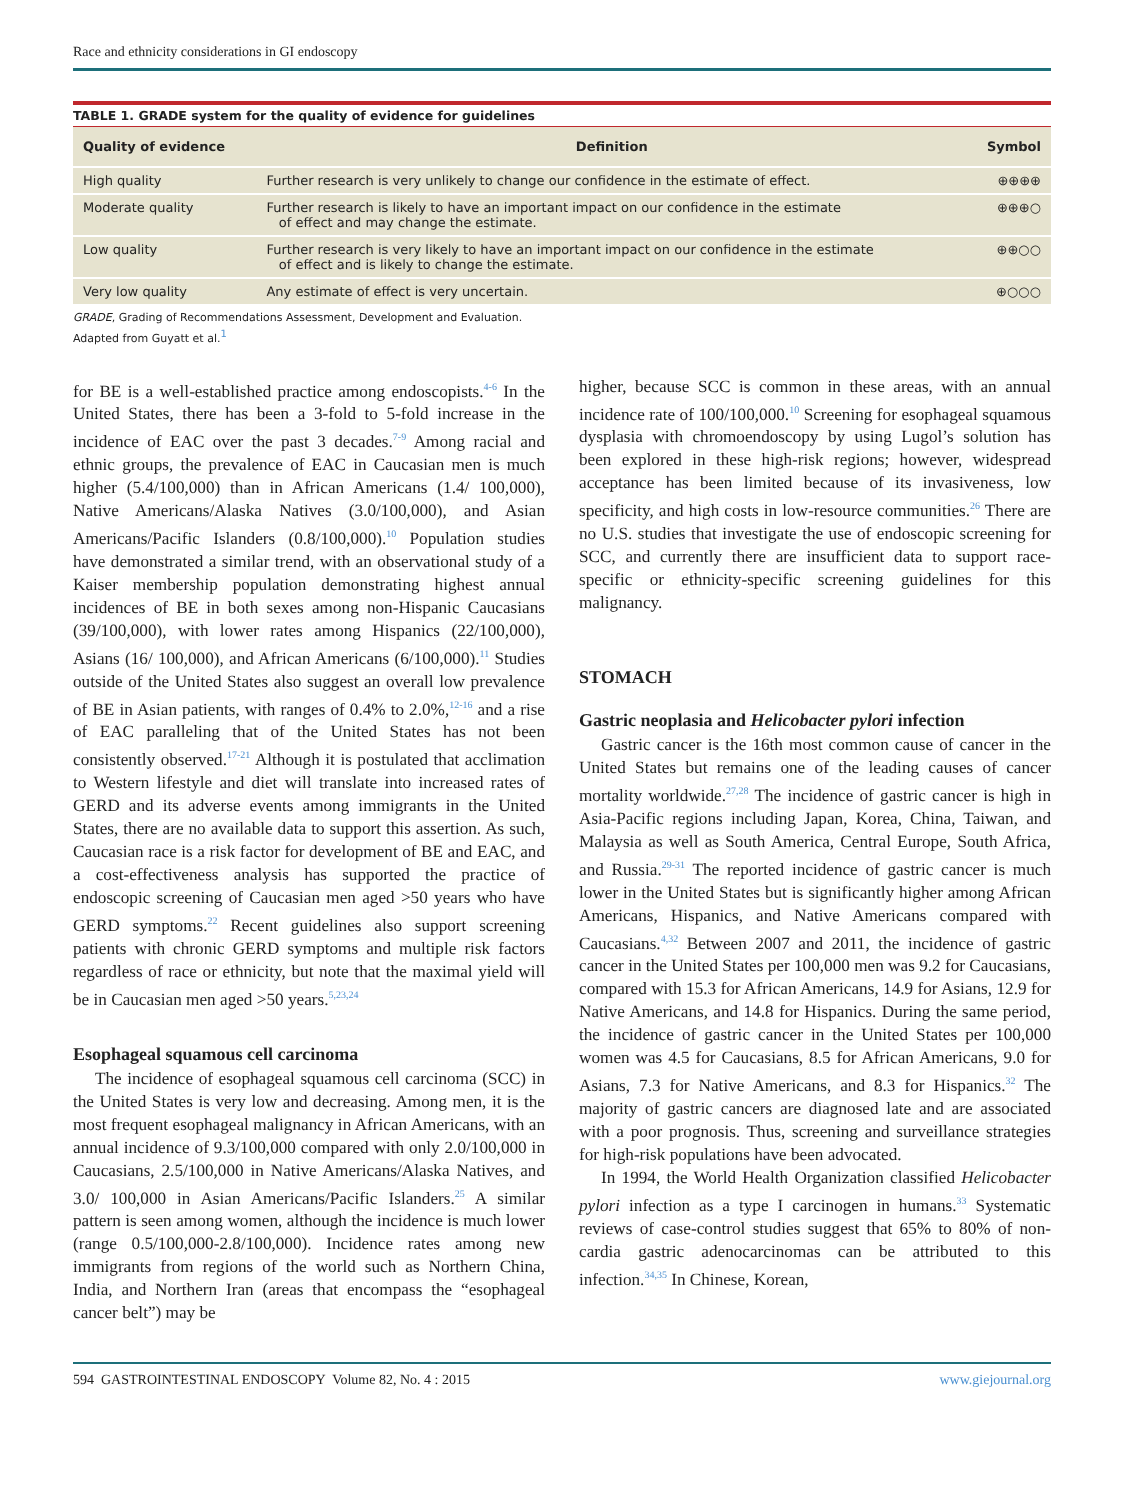Race and ethnicity considerations in GI endoscopy
TABLE 1. GRADE system for the quality of evidence for guidelines
| Quality of evidence | Definition | Symbol |
| --- | --- | --- |
| High quality | Further research is very unlikely to change our confidence in the estimate of effect. | ⊕⊕⊕⊕ |
| Moderate quality | Further research is likely to have an important impact on our confidence in the estimate of effect and may change the estimate. | ⊕⊕⊕○ |
| Low quality | Further research is very likely to have an important impact on our confidence in the estimate of effect and is likely to change the estimate. | ⊕⊕○○ |
| Very low quality | Any estimate of effect is very uncertain. | ⊕○○○ |
GRADE, Grading of Recommendations Assessment, Development and Evaluation.
Adapted from Guyatt et al.<sup>1</sup>
for BE is a well-established practice among endoscopists.<sup>4-6</sup> In the United States, there has been a 3-fold to 5-fold increase in the incidence of EAC over the past 3 decades.<sup>7-9</sup> Among racial and ethnic groups, the prevalence of EAC in Caucasian men is much higher (5.4/100,000) than in African Americans (1.4/ 100,000), Native Americans/Alaska Natives (3.0/100,000), and Asian Americans/Pacific Islanders (0.8/100,000).<sup>10</sup> Population studies have demonstrated a similar trend, with an observational study of a Kaiser membership population demonstrating highest annual incidences of BE in both sexes among non-Hispanic Caucasians (39/100,000), with lower rates among Hispanics (22/100,000), Asians (16/ 100,000), and African Americans (6/100,000).<sup>11</sup> Studies outside of the United States also suggest an overall low prevalence of BE in Asian patients, with ranges of 0.4% to 2.0%,<sup>12-16</sup> and a rise of EAC paralleling that of the United States has not been consistently observed.<sup>17-21</sup> Although it is postulated that acclimation to Western lifestyle and diet will translate into increased rates of GERD and its adverse events among immigrants in the United States, there are no available data to support this assertion. As such, Caucasian race is a risk factor for development of BE and EAC, and a cost-effectiveness analysis has supported the practice of endoscopic screening of Caucasian men aged >50 years who have GERD symptoms.<sup>22</sup> Recent guidelines also support screening patients with chronic GERD symptoms and multiple risk factors regardless of race or ethnicity, but note that the maximal yield will be in Caucasian men aged >50 years.<sup>5,23,24</sup>
Esophageal squamous cell carcinoma
The incidence of esophageal squamous cell carcinoma (SCC) in the United States is very low and decreasing. Among men, it is the most frequent esophageal malignancy in African Americans, with an annual incidence of 9.3/100,000 compared with only 2.0/100,000 in Caucasians, 2.5/100,000 in Native Americans/Alaska Natives, and 3.0/ 100,000 in Asian Americans/Pacific Islanders.<sup>25</sup> A similar pattern is seen among women, although the incidence is much lower (range 0.5/100,000-2.8/100,000). Incidence rates among new immigrants from regions of the world such as Northern China, India, and Northern Iran (areas that encompass the “esophageal cancer belt”) may be
higher, because SCC is common in these areas, with an annual incidence rate of 100/100,000.<sup>10</sup> Screening for esophageal squamous dysplasia with chromoendoscopy by using Lugol’s solution has been explored in these high-risk regions; however, widespread acceptance has been limited because of its invasiveness, low specificity, and high costs in low-resource communities.<sup>26</sup> There are no U.S. studies that investigate the use of endoscopic screening for SCC, and currently there are insufficient data to support race-specific or ethnicity-specific screening guidelines for this malignancy.
STOMACH
Gastric neoplasia and Helicobacter pylori infection
Gastric cancer is the 16th most common cause of cancer in the United States but remains one of the leading causes of cancer mortality worldwide.<sup>27,28</sup> The incidence of gastric cancer is high in Asia-Pacific regions including Japan, Korea, China, Taiwan, and Malaysia as well as South America, Central Europe, South Africa, and Russia.<sup>29-31</sup> The reported incidence of gastric cancer is much lower in the United States but is significantly higher among African Americans, Hispanics, and Native Americans compared with Caucasians.<sup>4,32</sup> Between 2007 and 2011, the incidence of gastric cancer in the United States per 100,000 men was 9.2 for Caucasians, compared with 15.3 for African Americans, 14.9 for Asians, 12.9 for Native Americans, and 14.8 for Hispanics. During the same period, the incidence of gastric cancer in the United States per 100,000 women was 4.5 for Caucasians, 8.5 for African Americans, 9.0 for Asians, 7.3 for Native Americans, and 8.3 for Hispanics.<sup>32</sup> The majority of gastric cancers are diagnosed late and are associated with a poor prognosis. Thus, screening and surveillance strategies for high-risk populations have been advocated.
In 1994, the World Health Organization classified Helicobacter pylori infection as a type I carcinogen in humans.<sup>33</sup> Systematic reviews of case-control studies suggest that 65% to 80% of non-cardia gastric adenocarcinomas can be attributed to this infection.<sup>34,35</sup> In Chinese, Korean,
594 GASTROINTESTINAL ENDOSCOPY Volume 82, No. 4 : 2015 www.giejournal.org